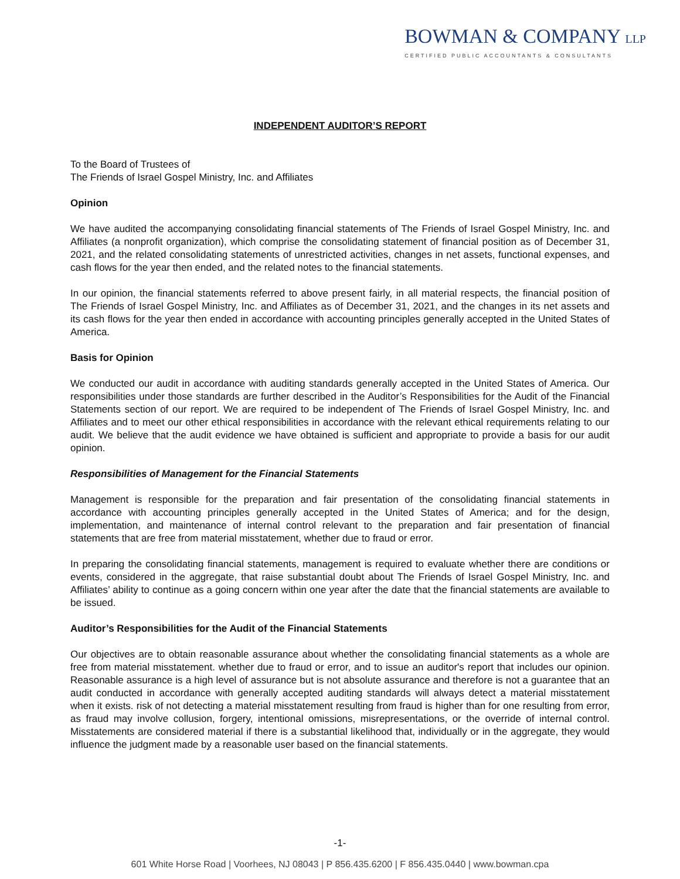BOWMAN & COMPANY LLP
CERTIFIED PUBLIC ACCOUNTANTS & CONSULTANTS
INDEPENDENT AUDITOR’S REPORT
To the Board of Trustees of
The Friends of Israel Gospel Ministry, Inc. and Affiliates
Opinion
We have audited the accompanying consolidating financial statements of The Friends of Israel Gospel Ministry, Inc. and Affiliates (a nonprofit organization), which comprise the consolidating statement of financial position as of December 31, 2021, and the related consolidating statements of unrestricted activities, changes in net assets, functional expenses, and cash flows for the year then ended, and the related notes to the financial statements.
In our opinion, the financial statements referred to above present fairly, in all material respects, the financial position of The Friends of Israel Gospel Ministry, Inc. and Affiliates as of December 31, 2021, and the changes in its net assets and its cash flows for the year then ended in accordance with accounting principles generally accepted in the United States of America.
Basis for Opinion
We conducted our audit in accordance with auditing standards generally accepted in the United States of America. Our responsibilities under those standards are further described in the Auditor’s Responsibilities for the Audit of the Financial Statements section of our report. We are required to be independent of The Friends of Israel Gospel Ministry, Inc. and Affiliates and to meet our other ethical responsibilities in accordance with the relevant ethical requirements relating to our audit. We believe that the audit evidence we have obtained is sufficient and appropriate to provide a basis for our audit opinion.
Responsibilities of Management for the Financial Statements
Management is responsible for the preparation and fair presentation of the consolidating financial statements in accordance with accounting principles generally accepted in the United States of America; and for the design, implementation, and maintenance of internal control relevant to the preparation and fair presentation of financial statements that are free from material misstatement, whether due to fraud or error.
In preparing the consolidating financial statements, management is required to evaluate whether there are conditions or events, considered in the aggregate, that raise substantial doubt about The Friends of Israel Gospel Ministry, Inc. and Affiliates’ ability to continue as a going concern within one year after the date that the financial statements are available to be issued.
Auditor’s Responsibilities for the Audit of the Financial Statements
Our objectives are to obtain reasonable assurance about whether the consolidating financial statements as a whole are free from material misstatement. whether due to fraud or error, and to issue an auditor's report that includes our opinion. Reasonable assurance is a high level of assurance but is not absolute assurance and therefore is not a guarantee that an audit conducted in accordance with generally accepted auditing standards will always detect a material misstatement when it exists. risk of not detecting a material misstatement resulting from fraud is higher than for one resulting from error, as fraud may involve collusion, forgery, intentional omissions, misrepresentations, or the override of internal control. Misstatements are considered material if there is a substantial likelihood that, individually or in the aggregate, they would influence the judgment made by a reasonable user based on the financial statements.
-1-
601 White Horse Road | Voorhees, NJ 08043 | P 856.435.6200 | F 856.435.0440 | www.bowman.cpa